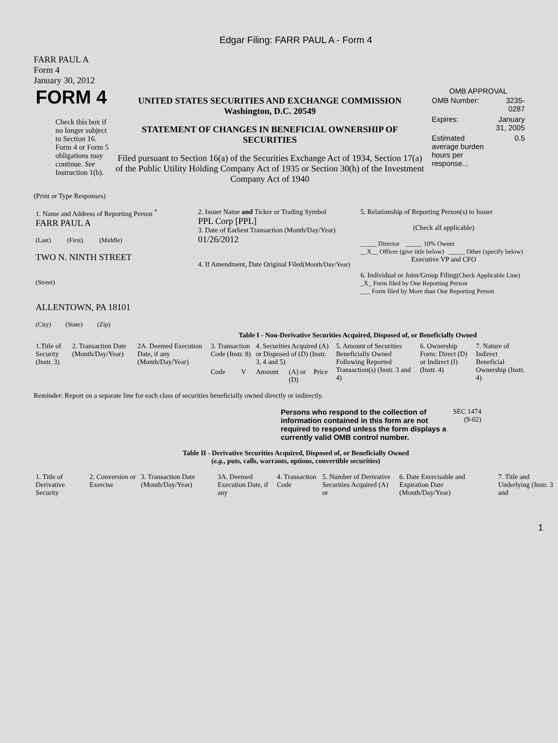Edgar Filing: FARR PAUL A - Form 4
FARR PAUL A
Form 4
January 30, 2012
| FORM 4 Check this box if no longer subject to Section 16. Form 4 or Form 5 obligations may continue. See Instruction 1(b). | UNITED STATES SECURITIES AND EXCHANGE COMMISSION Washington, D.C. 20549 STATEMENT OF CHANGES IN BENEFICIAL OWNERSHIP OF SECURITIES Filed pursuant to Section 16(a) of the Securities Exchange Act of 1934, Section 17(a) of the Public Utility Holding Company Act of 1935 or Section 30(h) of the Investment Company Act of 1940 | OMB APPROVAL / OMB Number: / 3235-0287 / / Expires: / January 31, 2005 / / Estimated average burden hours per response... / 0.5 / |
(Print or Type Responses)
| 1. Name and Address of Reporting Person <sup>*</sup> FARR PAUL A (Last) (First) (Middle) TWO N. NINTH STREET (Street) ALLENTOWN, PA 18101 (City) (State) (Zip) | 2. Issuer Name and Ticker or Trading Symbol PPL Corp [PPL] 3. Date of Earliest Transaction (Month/Day/Year) 01/26/2012 4. If Amendment, Date Original Filed (Month/Day/Year) | 5. Relationship of Reporting Person(s) to Issuer (Check all applicable) _____ Director _____ 10% Owner __X__ Officer (give title below) _____ Other (specify below) Executive VP and CFO 6. Individual or Joint/Group Filing (Check Applicable Line) _X_ Form filed by One Reporting Person ___ Form filed by More than One Reporting Person |
Table I - Non-Derivative Securities Acquired, Disposed of, or Beneficially Owned
| 1.Title of Security (Instr. 3) | 2. Transaction Date (Month/Day/Year) | 2A. Deemed Execution Date, if any (Month/Day/Year) | 3. Transaction Code (Instr. 8) | | 4. Securities Acquired (A) or Disposed of (D) (Instr. 3, 4 and 5) | | | 5. Amount of Securities Beneficially Owned Following Reported Transaction(s) (Instr. 3 and 4) | 6. Ownership Form: Direct (D) or Indirect (I) (Instr. 4) | 7. Nature of Indirect Beneficial Ownership (Instr. 4) |
| --- | --- | --- | --- | --- | --- | --- | --- | --- | --- | --- |
| | | | Code | V | Amount | (A) or (D) | Price | | | |
Reminder: Report on a separate line for each class of securities beneficially owned directly or indirectly.
| Persons who respond to the collection of information contained in this form are not required to respond unless the form displays a currently valid OMB control number. | SEC 1474 (9-02) |
Table II - Derivative Securities Acquired, Disposed of, or Beneficially Owned
(e.g., puts, calls, warrants, options, convertible securities)
| 1. Title of Derivative Security | 2. Conversion or Exercise | 3. Transaction Date (Month/Day/Year) | 3A. Deemed Execution Date, if any | 4. Transaction Code | 5. Number of Derivative Securities Acquired (A) or | 6. Date Exercisable and Expiration Date (Month/Day/Year) | 7. Title and Underlying (Instr. 3 and |
| --- | --- | --- | --- | --- | --- | --- | --- |
1